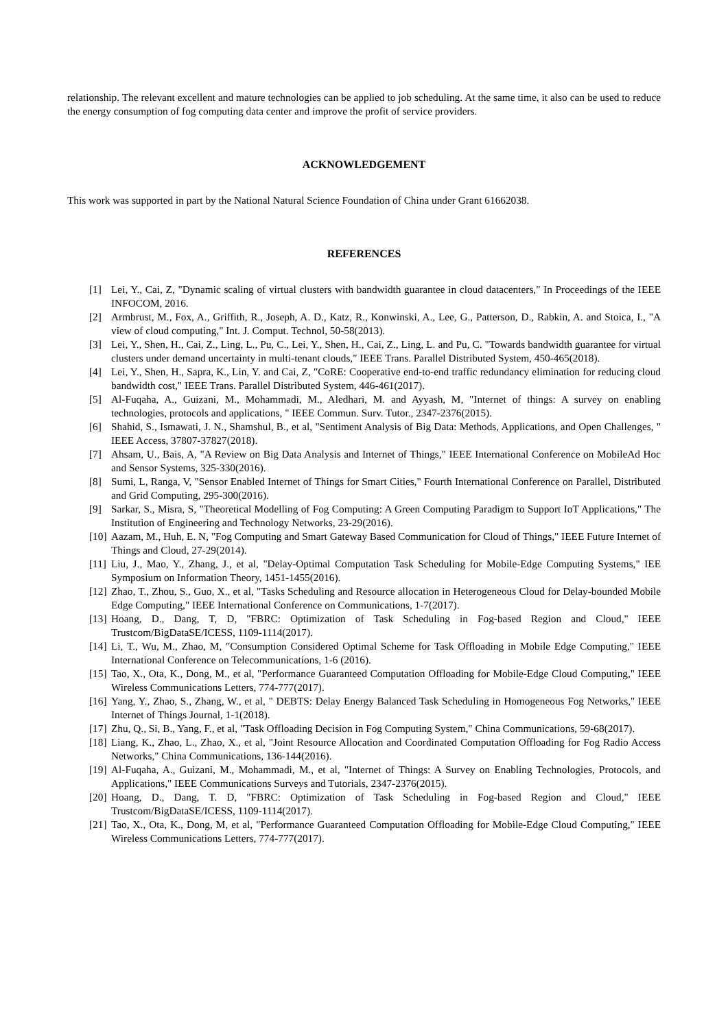relationship. The relevant excellent and mature technologies can be applied to job scheduling. At the same time, it also can be used to reduce the energy consumption of fog computing data center and improve the profit of service providers.
ACKNOWLEDGEMENT
This work was supported in part by the National Natural Science Foundation of China under Grant 61662038.
REFERENCES
[1] Lei, Y., Cai, Z, "Dynamic scaling of virtual clusters with bandwidth guarantee in cloud datacenters," In Proceedings of the IEEE INFOCOM, 2016.
[2] Armbrust, M., Fox, A., Griffith, R., Joseph, A. D., Katz, R., Konwinski, A., Lee, G., Patterson, D., Rabkin, A. and Stoica, I., "A view of cloud computing," Int. J. Comput. Technol, 50-58(2013).
[3] Lei, Y., Shen, H., Cai, Z., Ling, L., Pu, C., Lei, Y., Shen, H., Cai, Z., Ling, L. and Pu, C. "Towards bandwidth guarantee for virtual clusters under demand uncertainty in multi-tenant clouds," IEEE Trans. Parallel Distributed System, 450-465(2018).
[4] Lei, Y., Shen, H., Sapra, K., Lin, Y. and Cai, Z, "CoRE: Cooperative end-to-end traffic redundancy elimination for reducing cloud bandwidth cost," IEEE Trans. Parallel Distributed System, 446-461(2017).
[5] Al-Fuqaha, A., Guizani, M., Mohammadi, M., Aledhari, M. and Ayyash, M, "Internet of things: A survey on enabling technologies, protocols and applications, " IEEE Commun. Surv. Tutor., 2347-2376(2015).
[6] Shahid, S., Ismawati, J. N., Shamshul, B., et al, "Sentiment Analysis of Big Data: Methods, Applications, and Open Challenges, " IEEE Access, 37807-37827(2018).
[7] Ahsam, U., Bais, A, "A Review on Big Data Analysis and Internet of Things," IEEE International Conference on MobileAd Hoc and Sensor Systems, 325-330(2016).
[8] Sumi, L, Ranga, V, "Sensor Enabled Internet of Things for Smart Cities," Fourth International Conference on Parallel, Distributed and Grid Computing, 295-300(2016).
[9] Sarkar, S., Misra, S, "Theoretical Modelling of Fog Computing: A Green Computing Paradigm to Support IoT Applications," The Institution of Engineering and Technology Networks, 23-29(2016).
[10] Aazam, M., Huh, E. N, "Fog Computing and Smart Gateway Based Communication for Cloud of Things," IEEE Future Internet of Things and Cloud, 27-29(2014).
[11] Liu, J., Mao, Y., Zhang, J., et al, "Delay-Optimal Computation Task Scheduling for Mobile-Edge Computing Systems," IEE Symposium on Information Theory, 1451-1455(2016).
[12] Zhao, T., Zhou, S., Guo, X., et al, "Tasks Scheduling and Resource allocation in Heterogeneous Cloud for Delay-bounded Mobile Edge Computing," IEEE International Conference on Communications, 1-7(2017).
[13] Hoang, D., Dang, T, D, "FBRC: Optimization of Task Scheduling in Fog-based Region and Cloud," IEEE Trustcom/BigDataSE/ICESS, 1109-1114(2017).
[14] Li, T., Wu, M., Zhao, M, "Consumption Considered Optimal Scheme for Task Offloading in Mobile Edge Computing," IEEE International Conference on Telecommunications, 1-6 (2016).
[15] Tao, X., Ota, K., Dong, M., et al, "Performance Guaranteed Computation Offloading for Mobile-Edge Cloud Computing," IEEE Wireless Communications Letters, 774-777(2017).
[16] Yang, Y., Zhao, S., Zhang, W., et al, " DEBTS: Delay Energy Balanced Task Scheduling in Homogeneous Fog Networks," IEEE Internet of Things Journal, 1-1(2018).
[17] Zhu, Q., Si, B., Yang, F., et al, "Task Offloading Decision in Fog Computing System," China Communications, 59-68(2017).
[18] Liang, K., Zhao, L., Zhao, X., et al, "Joint Resource Allocation and Coordinated Computation Offloading for Fog Radio Access Networks," China Communications, 136-144(2016).
[19] Al-Fuqaha, A., Guizani, M., Mohammadi, M., et al, "Internet of Things: A Survey on Enabling Technologies, Protocols, and Applications," IEEE Communications Surveys and Tutorials, 2347-2376(2015).
[20] Hoang, D., Dang, T. D, "FBRC: Optimization of Task Scheduling in Fog-based Region and Cloud," IEEE Trustcom/BigDataSE/ICESS, 1109-1114(2017).
[21] Tao, X., Ota, K., Dong, M, et al, "Performance Guaranteed Computation Offloading for Mobile-Edge Cloud Computing," IEEE Wireless Communications Letters, 774-777(2017).